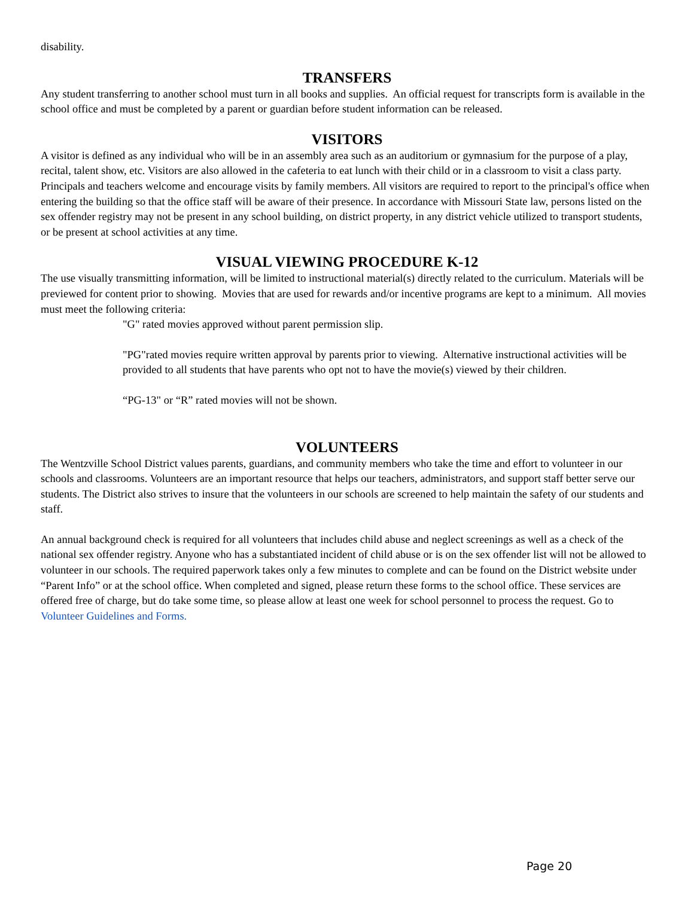disability.
TRANSFERS
Any student transferring to another school must turn in all books and supplies. An official request for transcripts form is available in the school office and must be completed by a parent or guardian before student information can be released.
VISITORS
A visitor is defined as any individual who will be in an assembly area such as an auditorium or gymnasium for the purpose of a play, recital, talent show, etc. Visitors are also allowed in the cafeteria to eat lunch with their child or in a classroom to visit a class party. Principals and teachers welcome and encourage visits by family members. All visitors are required to report to the principal's office when entering the building so that the office staff will be aware of their presence. In accordance with Missouri State law, persons listed on the sex offender registry may not be present in any school building, on district property, in any district vehicle utilized to transport students, or be present at school activities at any time.
VISUAL VIEWING PROCEDURE K-12
The use visually transmitting information, will be limited to instructional material(s) directly related to the curriculum. Materials will be previewed for content prior to showing. Movies that are used for rewards and/or incentive programs are kept to a minimum. All movies must meet the following criteria:
"G" rated movies approved without parent permission slip.
"PG"rated movies require written approval by parents prior to viewing. Alternative instructional activities will be provided to all students that have parents who opt not to have the movie(s) viewed by their children.
“PG-13" or “R” rated movies will not be shown.
VOLUNTEERS
The Wentzville School District values parents, guardians, and community members who take the time and effort to volunteer in our schools and classrooms. Volunteers are an important resource that helps our teachers, administrators, and support staff better serve our students. The District also strives to insure that the volunteers in our schools are screened to help maintain the safety of our students and staff.
An annual background check is required for all volunteers that includes child abuse and neglect screenings as well as a check of the national sex offender registry. Anyone who has a substantiated incident of child abuse or is on the sex offender list will not be allowed to volunteer in our schools. The required paperwork takes only a few minutes to complete and can be found on the District website under “Parent Info” or at the school office. When completed and signed, please return these forms to the school office. These services are offered free of charge, but do take some time, so please allow at least one week for school personnel to process the request. Go to Volunteer Guidelines and Forms.
Page 20